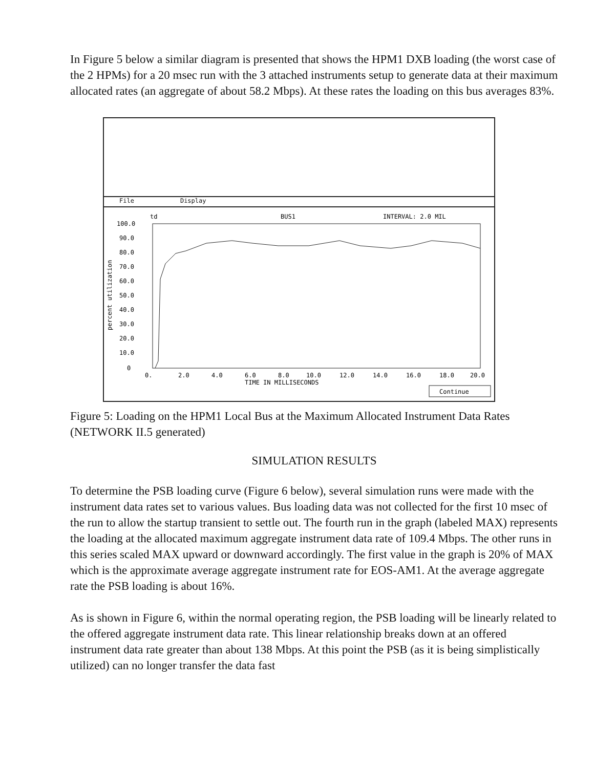In Figure 5 below a similar diagram is presented that shows the HPM1 DXB loading (the worst case of the 2 HPMs) for a 20 msec run with the 3 attached instruments setup to generate data at their maximum allocated rates (an aggregate of about 58.2 Mbps). At these rates the loading on this bus averages 83%.
File Display
td
BUS1
INTERVAL: 2.0 MIL
100.0
90.0
80.0
70.0
60.0
50.0
40.0
30.0
20.0
10.0
0
percent utilization
0.
2.0
4.0
6.0
8.0
10.0
12.0
14.0
16.0
18.0
20.0
TIME IN MILLISECONDS
Continue
Figure 5: Loading on the HPM1 Local Bus at the Maximum Allocated Instrument Data Rates (NETWORK II.5 generated)
SIMULATION RESULTS
To determine the PSB loading curve (Figure 6 below), several simulation runs were made with the instrument data rates set to various values. Bus loading data was not collected for the first 10 msec of the run to allow the startup transient to settle out. The fourth run in the graph (labeled MAX) represents the loading at the allocated maximum aggregate instrument data rate of 109.4 Mbps. The other runs in this series scaled MAX upward or downward accordingly. The first value in the graph is 20% of MAX which is the approximate average aggregate instrument rate for EOS-AM1. At the average aggregate rate the PSB loading is about 16%.
As is shown in Figure 6, within the normal operating region, the PSB loading will be linearly related to the offered aggregate instrument data rate. This linear relationship breaks down at an offered instrument data rate greater than about 138 Mbps. At this point the PSB (as it is being simplistically utilized) can no longer transfer the data fast